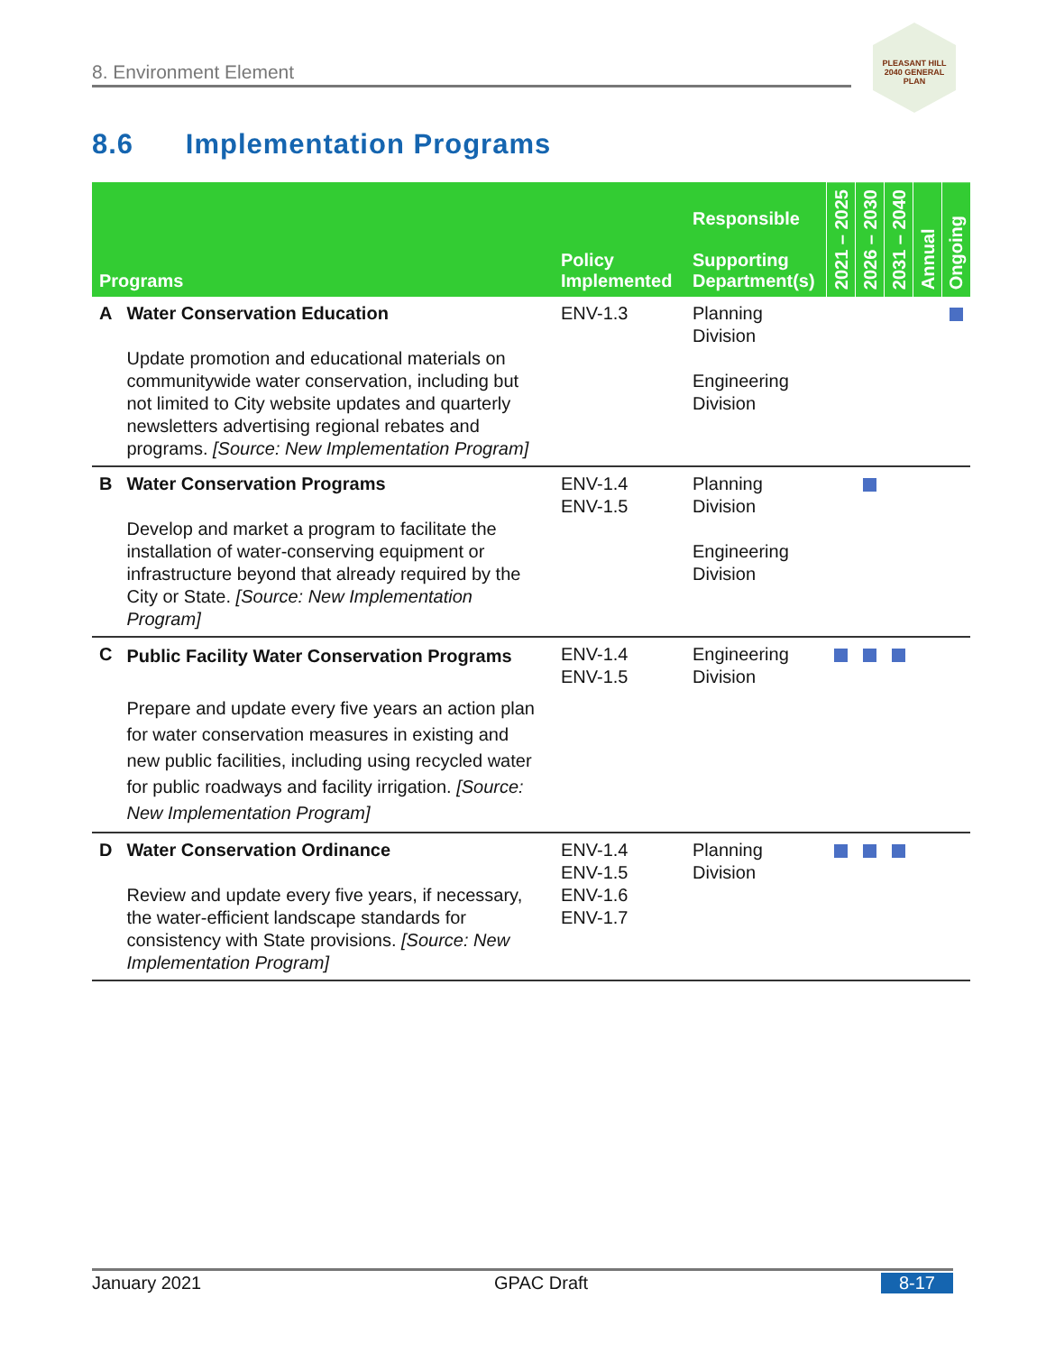8. Environment Element
PLEASANT HILL
2040 GENERAL PLAN
8.6 Implementation Programs
| Programs | | Policy Implemented | Responsible Supporting Department(s) | 2021 – 2025 | 2026 – 2030 | 2031 – 2040 | Annual | Ongoing |
| --- | --- | --- | --- | --- | --- | --- | --- | --- |
| A | Water Conservation Education Update promotion and educational materials on communitywide water conservation, including but not limited to City website updates and quarterly newsletters advertising regional rebates and programs. [Source: New Implementation Program] | ENV-1.3 | Planning Division Engineering Division | | | | | |
| B | Water Conservation Programs Develop and market a program to facilitate the installation of water-conserving equipment or infrastructure beyond that already required by the City or State. [Source: New Implementation Program] | ENV-1.4 ENV-1.5 | Planning Division Engineering Division | | | | | |
| C | Public Facility Water Conservation Programs Prepare and update every five years an action plan for water conservation measures in existing and new public facilities, including using recycled water for public roadways and facility irrigation. [Source: New Implementation Program] | ENV-1.4 ENV-1.5 | Engineering Division | | | | | |
| D | Water Conservation Ordinance Review and update every five years, if necessary, the water-efficient landscape standards for consistency with State provisions. [Source: New Implementation Program] | ENV-1.4 ENV-1.5 ENV-1.6 ENV-1.7 | Planning Division | | | | | |
January 2021 GPAC Draft 8-17